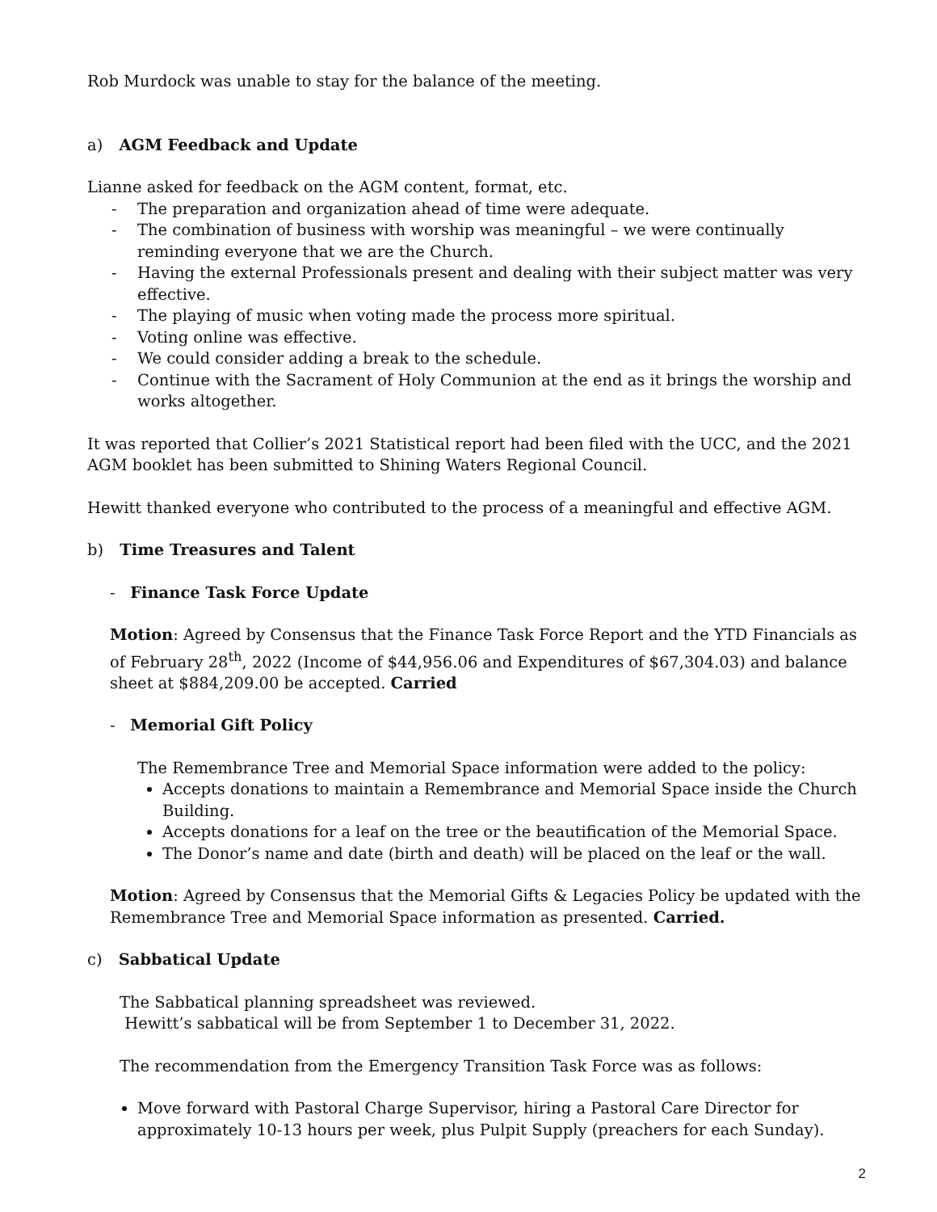Rob Murdock was unable to stay for the balance of the meeting.
a) AGM Feedback and Update
Lianne asked for feedback on the AGM content, format, etc.
- The preparation and organization ahead of time were adequate.
- The combination of business with worship was meaningful – we were continually reminding everyone that we are the Church.
- Having the external Professionals present and dealing with their subject matter was very effective.
- The playing of music when voting made the process more spiritual.
- Voting online was effective.
- We could consider adding a break to the schedule.
- Continue with the Sacrament of Holy Communion at the end as it brings the worship and works altogether.
It was reported that Collier’s 2021 Statistical report had been filed with the UCC, and the 2021 AGM booklet has been submitted to Shining Waters Regional Council.
Hewitt thanked everyone who contributed to the process of a meaningful and effective AGM.
b) Time Treasures and Talent
- Finance Task Force Update
Motion: Agreed by Consensus that the Finance Task Force Report and the YTD Financials as of February 28<sup>th</sup>, 2022 (Income of $44,956.06 and Expenditures of $67,304.03) and balance sheet at $884,209.00 be accepted. Carried
- Memorial Gift Policy
The Remembrance Tree and Memorial Space information were added to the policy:
Accepts donations to maintain a Remembrance and Memorial Space inside the Church Building.
Accepts donations for a leaf on the tree or the beautification of the Memorial Space.
The Donor’s name and date (birth and death) will be placed on the leaf or the wall.
Motion: Agreed by Consensus that the Memorial Gifts & Legacies Policy be updated with the Remembrance Tree and Memorial Space information as presented. Carried.
c) Sabbatical Update
The Sabbatical planning spreadsheet was reviewed.
Hewitt’s sabbatical will be from September 1 to December 31, 2022.
The recommendation from the Emergency Transition Task Force was as follows:
Move forward with Pastoral Charge Supervisor, hiring a Pastoral Care Director for approximately 10-13 hours per week, plus Pulpit Supply (preachers for each Sunday).
2